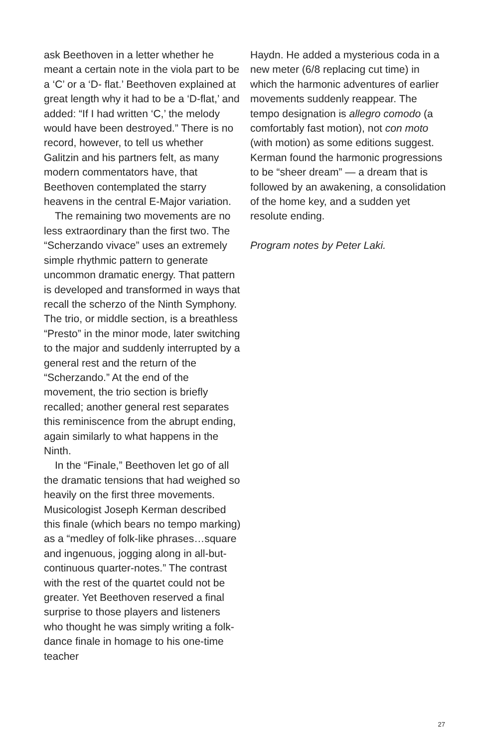ask Beethoven in a letter whether he meant a certain note in the viola part to be a ‘C’ or a ‘D- flat.’ Beethoven explained at great length why it had to be a ‘D-flat,’ and added: “If I had written ‘C,’ the melody would have been destroyed.” There is no record, however, to tell us whether Galitzin and his partners felt, as many modern commentators have, that Beethoven contemplated the starry heavens in the central E-Major variation.
The remaining two movements are no less extraordinary than the first two. The “Scherzando vivace” uses an extremely simple rhythmic pattern to generate uncommon dramatic energy. That pattern is developed and transformed in ways that recall the scherzo of the Ninth Symphony. The trio, or middle section, is a breathless “Presto” in the minor mode, later switching to the major and suddenly interrupted by a general rest and the return of the “Scherzando.” At the end of the movement, the trio section is briefly recalled; another general rest separates this reminiscence from the abrupt ending, again similarly to what happens in the Ninth.
In the “Finale,” Beethoven let go of all the dramatic tensions that had weighed so heavily on the first three movements. Musicologist Joseph Kerman described this finale (which bears no tempo marking) as a “medley of folk-like phrases…square and ingenuous, jogging along in all-but-continuous quarter-notes.” The contrast with the rest of the quartet could not be greater. Yet Beethoven reserved a final surprise to those players and listeners who thought he was simply writing a folk-dance finale in homage to his one-time teacher
Haydn. He added a mysterious coda in a new meter (6/8 replacing cut time) in which the harmonic adventures of earlier movements suddenly reappear. The tempo designation is allegro comodo (a comfortably fast motion), not con moto (with motion) as some editions suggest. Kerman found the harmonic progressions to be “sheer dream” — a dream that is followed by an awakening, a consolidation of the home key, and a sudden yet resolute ending.
Program notes by Peter Laki.
27